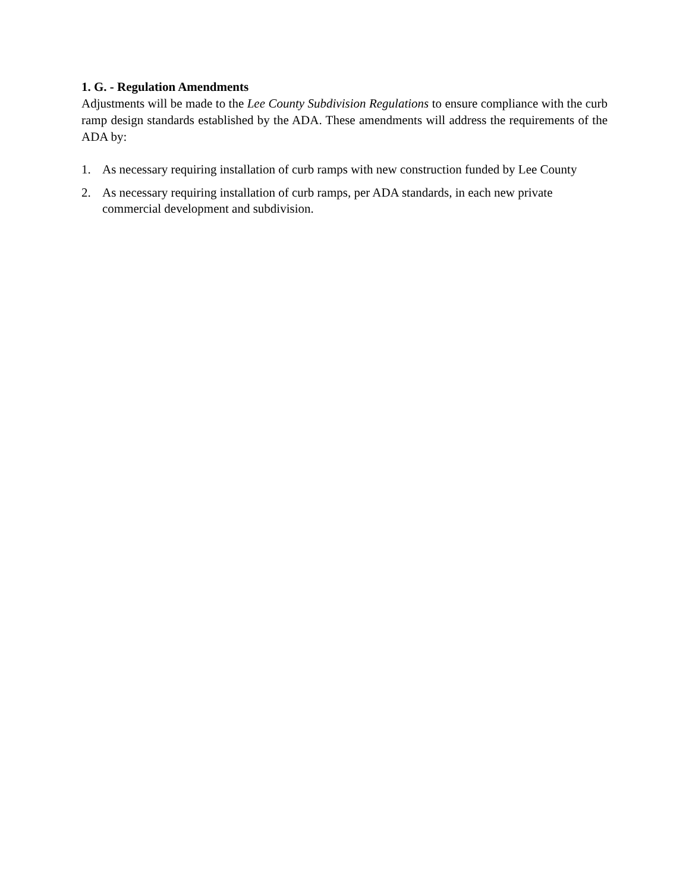1. G. - Regulation Amendments
Adjustments will be made to the Lee County Subdivision Regulations to ensure compliance with the curb ramp design standards established by the ADA. These amendments will address the requirements of the ADA by:
1. As necessary requiring installation of curb ramps with new construction funded by Lee County
2. As necessary requiring installation of curb ramps, per ADA standards, in each new private commercial development and subdivision.